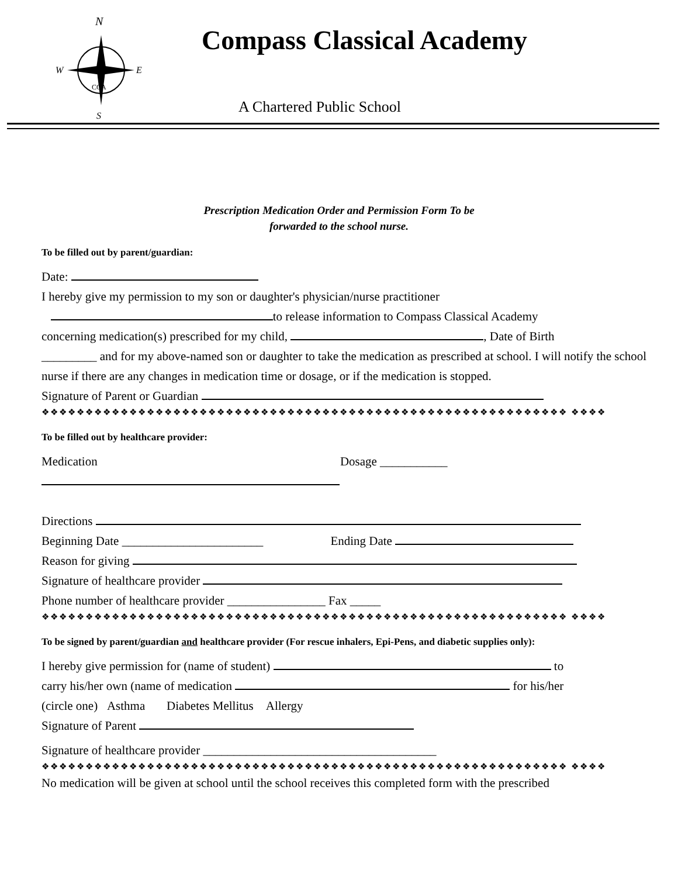N
W
E
S
CCA
Compass Classical Academy
A Chartered Public School
Prescription Medication Order and Permission Form To be
forwarded to the school nurse.
To be filled out by parent/guardian:
Date:
I hereby give my permission to my son or daughter's physician/nurse practitioner
to release information to Compass Classical Academy
concerning medication(s) prescribed for my child, , Date of Birth
_________ and for my above-named son or daughter to take the medication as prescribed at school. I will notify the school nurse if there are any changes in medication time or dosage, or if the medication is stopped.
Signature of Parent or Guardian
❖❖❖❖❖❖❖❖❖❖❖❖❖❖❖❖❖❖❖❖❖❖❖❖❖❖❖❖❖❖❖❖❖❖❖❖❖❖❖❖❖❖❖❖❖❖❖❖❖❖❖❖❖❖❖❖❖❖❖❖ ❖❖❖❖
To be filled out by healthcare provider:
Medication Dosage ___________
Directions
Beginning Date _______________________ Ending Date
Reason for giving
Signature of healthcare provider
Phone number of healthcare provider ________________ Fax _____
❖❖❖❖❖❖❖❖❖❖❖❖❖❖❖❖❖❖❖❖❖❖❖❖❖❖❖❖❖❖❖❖❖❖❖❖❖❖❖❖❖❖❖❖❖❖❖❖❖❖❖❖❖❖❖❖❖❖❖❖ ❖❖❖❖
To be signed by parent/guardian and healthcare provider (For rescue inhalers, Epi-Pens, and diabetic supplies only):
I hereby give permission for (name of student) to
carry his/her own (name of medication for his/her
(circle one) Asthma Diabetes Mellitus Allergy
Signature of Parent
Signature of healthcare provider ______________________________________
❖❖❖❖❖❖❖❖❖❖❖❖❖❖❖❖❖❖❖❖❖❖❖❖❖❖❖❖❖❖❖❖❖❖❖❖❖❖❖❖❖❖❖❖❖❖❖❖❖❖❖❖❖❖❖❖❖❖❖❖ ❖❖❖❖
No medication will be given at school until the school receives this completed form with the prescribed